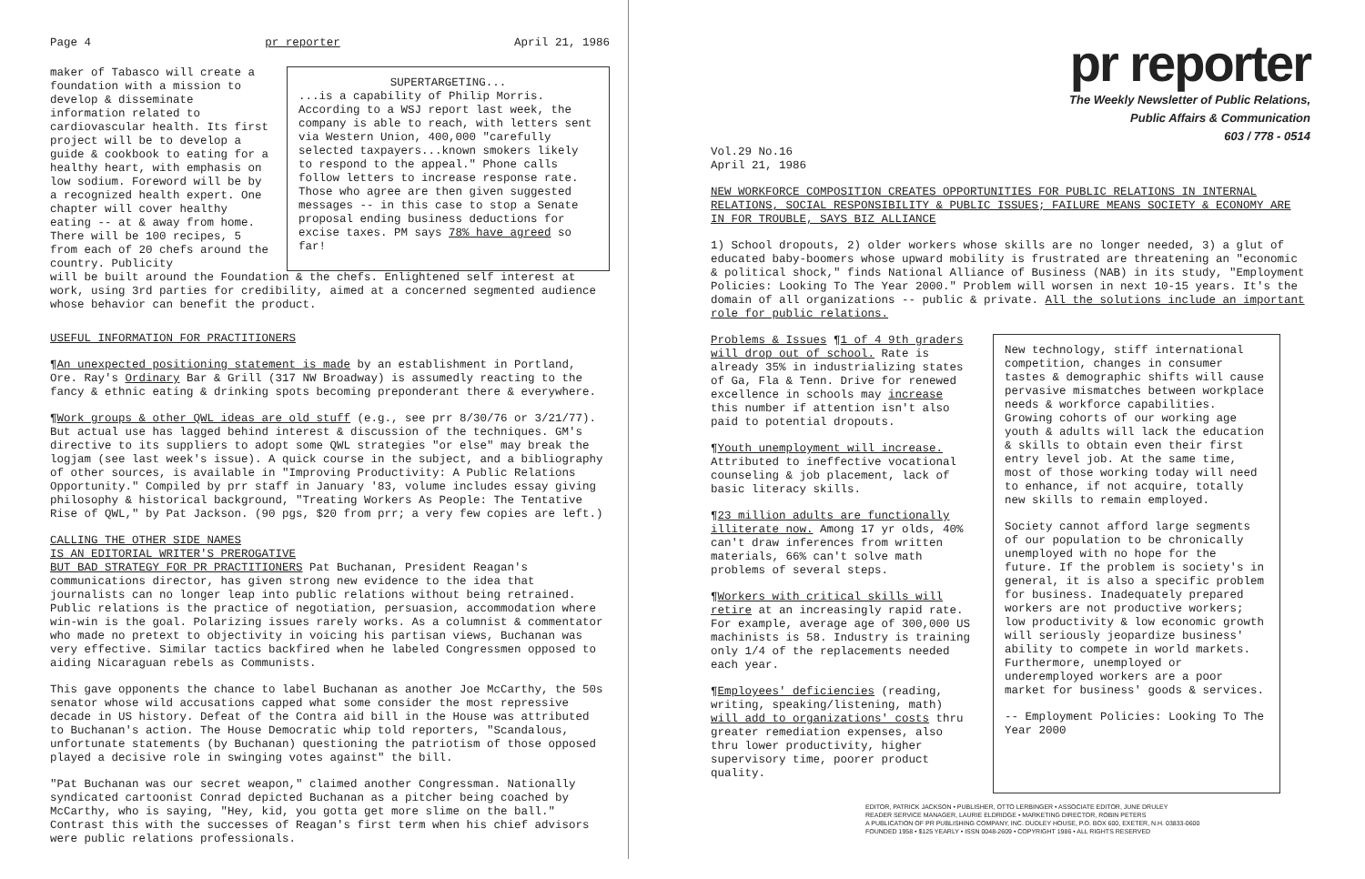Page 4 pr reporter April 21, 1986
maker of Tabasco will create a foundation with a mission to develop & disseminate information related to cardiovascular health. Its first project will be to develop a guide & cookbook to eating for a healthy heart, with emphasis on low sodium. Foreword will be by a recognized health expert. One chapter will cover healthy eating -- at & away from home. There will be 100 recipes, 5 from each of 20 chefs around the country. Publicity
SUPERTARGETING...
...is a capability of Philip Morris. According to a WSJ report last week, the company is able to reach, with letters sent via Western Union, 400,000 "carefully selected taxpayers...known smokers likely to respond to the appeal." Phone calls follow letters to increase response rate. Those who agree are then given suggested messages -- in this case to stop a Senate proposal ending business deductions for excise taxes. PM says 78% have agreed so far!
will be built around the Foundation & the chefs. Enlightened self interest at work, using 3rd parties for credibility, aimed at a concerned segmented audience whose behavior can benefit the product.
USEFUL INFORMATION FOR PRACTITIONERS
¶An unexpected positioning statement is made by an establishment in Portland, Ore. Ray's Ordinary Bar & Grill (317 NW Broadway) is assumedly reacting to the fancy & ethnic eating & drinking spots becoming preponderant there & everywhere.
¶Work groups & other QWL ideas are old stuff (e.g., see prr 8/30/76 or 3/21/77). But actual use has lagged behind interest & discussion of the techniques. GM's directive to its suppliers to adopt some QWL strategies "or else" may break the logjam (see last week's issue). A quick course in the subject, and a bibliography of other sources, is available in "Improving Productivity: A Public Relations Opportunity." Compiled by prr staff in January '83, volume includes essay giving philosophy & historical background, "Treating Workers As People: The Tentative Rise of QWL," by Pat Jackson. (90 pgs, $20 from prr; a very few copies are left.)
CALLING THE OTHER SIDE NAMES
IS AN EDITORIAL WRITER'S PREROGATIVE
BUT BAD STRATEGY FOR PR PRACTITIONERS Pat Buchanan, President Reagan's communications director, has given strong new evidence to the idea that journalists can no longer leap into public relations without being retrained. Public relations is the practice of negotiation, persuasion, accommodation where win-win is the goal. Polarizing issues rarely works. As a columnist & commentator who made no pretext to objectivity in voicing his partisan views, Buchanan was very effective. Similar tactics backfired when he labeled Congressmen opposed to aiding Nicaraguan rebels as Communists.
This gave opponents the chance to label Buchanan as another Joe McCarthy, the 50s senator whose wild accusations capped what some consider the most repressive decade in US history. Defeat of the Contra aid bill in the House was attributed to Buchanan's action. The House Democratic whip told reporters, "Scandalous, unfortunate statements (by Buchanan) questioning the patriotism of those opposed played a decisive role in swinging votes against" the bill.
"Pat Buchanan was our secret weapon," claimed another Congressman. Nationally syndicated cartoonist Conrad depicted Buchanan as a pitcher being coached by McCarthy, who is saying, "Hey, kid, you gotta get more slime on the ball." Contrast this with the successes of Reagan's first term when his chief advisors were public relations professionals.
pr reporter
The Weekly Newsletter of Public Relations,
Public Affairs & Communication
603 / 778 - 0514
Vol.29 No.16
April 21, 1986
NEW WORKFORCE COMPOSITION CREATES OPPORTUNITIES FOR PUBLIC RELATIONS IN INTERNAL RELATIONS, SOCIAL RESPONSIBILITY & PUBLIC ISSUES; FAILURE MEANS SOCIETY & ECONOMY ARE IN FOR TROUBLE, SAYS BIZ ALLIANCE
1) School dropouts, 2) older workers whose skills are no longer needed, 3) a glut of educated baby-boomers whose upward mobility is frustrated are threatening an "economic & political shock," finds National Alliance of Business (NAB) in its study, "Employment Policies: Looking To The Year 2000." Problem will worsen in next 10-15 years. It's the domain of all organizations -- public & private. All the solutions include an important role for public relations.
Problems & Issues ¶1 of 4 9th graders will drop out of school. Rate is already 35% in industrializing states of Ga, Fla & Tenn. Drive for renewed excellence in schools may increase this number if attention isn't also paid to potential dropouts.
¶Youth unemployment will increase. Attributed to ineffective vocational counseling & job placement, lack of basic literacy skills.
¶23 million adults are functionally illiterate now. Among 17 yr olds, 40% can't draw inferences from written materials, 66% can't solve math problems of several steps.
¶Workers with critical skills will retire at an increasingly rapid rate. For example, average age of 300,000 US machinists is 58. Industry is training only 1/4 of the replacements needed each year.
¶Employees' deficiencies (reading, writing, speaking/listening, math) will add to organizations' costs thru greater remediation expenses, also thru lower productivity, higher supervisory time, poorer product quality.
New technology, stiff international competition, changes in consumer tastes & demographic shifts will cause pervasive mismatches between workplace needs & workforce capabilities. Growing cohorts of our working age youth & adults will lack the education & skills to obtain even their first entry level job. At the same time, most of those working today will need to enhance, if not acquire, totally new skills to remain employed.
Society cannot afford large segments of our population to be chronically unemployed with no hope for the future. If the problem is society's in general, it is also a specific problem for business. Inadequately prepared workers are not productive workers; low productivity & low economic growth will seriously jeopardize business' ability to compete in world markets. Furthermore, unemployed or underemployed workers are a poor market for business' goods & services.
-- Employment Policies: Looking To The Year 2000
EDITOR, PATRICK JACKSON • PUBLISHER, OTTO LERBINGER • ASSOCIATE EDITOR, JUNE DRULEY
READER SERVICE MANAGER, LAURIE ELDRIDGE • MARKETING DIRECTOR, ROBIN PETERS
A PUBLICATION OF PR PUBLISHING COMPANY, INC. DUDLEY HOUSE, P.O. BOX 600, EXETER, N.H. 03833-0600
FOUNDED 1958 • $125 YEARLY • ISSN 0048-2609 • COPYRIGHT 1986 • ALL RIGHTS RESERVED